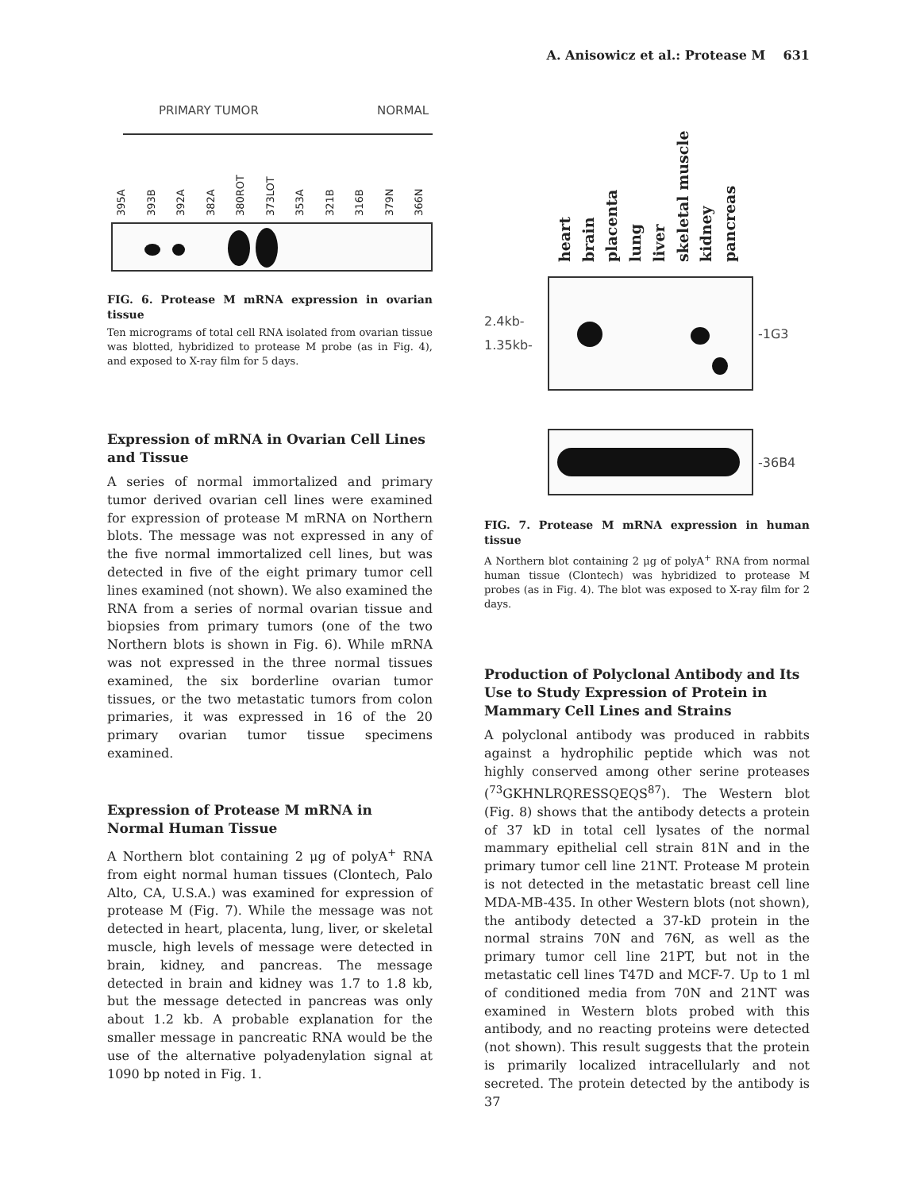A. Anisowicz et al.: Protease M 631
PRIMARY TUMOR NORMAL
395A 393B 392A 382A 380ROT 373LOT 353A 321B 316B 379N 366N
FIG. 6. Protease M mRNA expression in ovarian tissue
Ten micrograms of total cell RNA isolated from ovarian tissue was blotted, hybridized to protease M probe (as in Fig. 4), and exposed to X-ray film for 5 days.
Expression of mRNA in Ovarian Cell Lines and Tissue
A series of normal immortalized and primary tumor derived ovarian cell lines were examined for expression of protease M mRNA on Northern blots. The message was not expressed in any of the five normal immortalized cell lines, but was detected in five of the eight primary tumor cell lines examined (not shown). We also examined the RNA from a series of normal ovarian tissue and biopsies from primary tumors (one of the two Northern blots is shown in Fig. 6). While mRNA was not expressed in the three normal tissues examined, the six borderline ovarian tumor tissues, or the two metastatic tumors from colon primaries, it was expressed in 16 of the 20 primary ovarian tumor tissue specimens examined.
Expression of Protease M mRNA in Normal Human Tissue
A Northern blot containing 2 μg of polyA<sup>+</sup> RNA from eight normal human tissues (Clontech, Palo Alto, CA, U.S.A.) was examined for expression of protease M (Fig. 7). While the message was not detected in heart, placenta, lung, liver, or skeletal muscle, high levels of message were detected in brain, kidney, and pancreas. The message detected in brain and kidney was 1.7 to 1.8 kb, but the message detected in pancreas was only about 1.2 kb. A probable explanation for the smaller message in pancreatic RNA would be the use of the alternative polyadenylation signal at 1090 bp noted in Fig. 1.
heart brain placenta lung liver skeletal muscle kidney pancreas
2.4kb-
1.35kb-
-1G3
-36B4
FIG. 7. Protease M mRNA expression in human tissue
A Northern blot containing 2 μg of polyA<sup>+</sup> RNA from normal human tissue (Clontech) was hybridized to protease M probes (as in Fig. 4). The blot was exposed to X-ray film for 2 days.
Production of Polyclonal Antibody and Its Use to Study Expression of Protein in Mammary Cell Lines and Strains
A polyclonal antibody was produced in rabbits against a hydrophilic peptide which was not highly conserved among other serine proteases (<sup>73</sup>GKHNLRQRESSQEQS<sup>87</sup>). The Western blot (Fig. 8) shows that the antibody detects a protein of 37 kD in total cell lysates of the normal mammary epithelial cell strain 81N and in the primary tumor cell line 21NT. Protease M protein is not detected in the metastatic breast cell line MDA-MB-435. In other Western blots (not shown), the antibody detected a 37-kD protein in the normal strains 70N and 76N, as well as the primary tumor cell line 21PT, but not in the metastatic cell lines T47D and MCF-7. Up to 1 ml of conditioned media from 70N and 21NT was examined in Western blots probed with this antibody, and no reacting proteins were detected (not shown). This result suggests that the protein is primarily localized intracellularly and not secreted. The protein detected by the antibody is 37